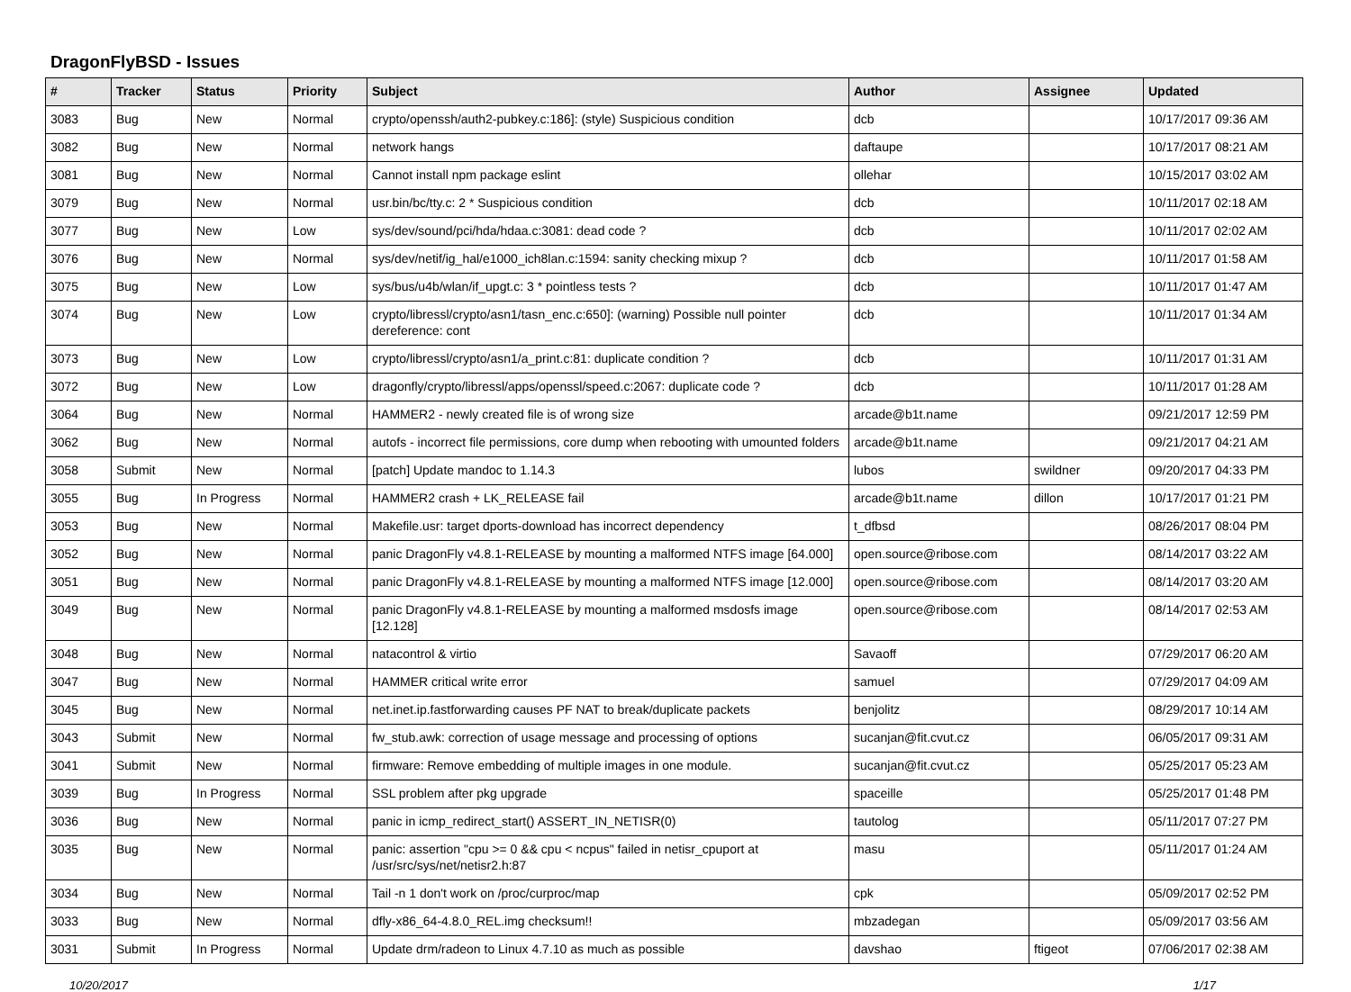DragonFlyBSD - Issues
| # | Tracker | Status | Priority | Subject | Author | Assignee | Updated |
| --- | --- | --- | --- | --- | --- | --- | --- |
| 3083 | Bug | New | Normal | crypto/openssh/auth2-pubkey.c:186]: (style) Suspicious condition | dcb | | 10/17/2017 09:36 AM |
| 3082 | Bug | New | Normal | network hangs | daftaupe | | 10/17/2017 08:21 AM |
| 3081 | Bug | New | Normal | Cannot install npm package eslint | ollehar | | 10/15/2017 03:02 AM |
| 3079 | Bug | New | Normal | usr.bin/bc/tty.c: 2 * Suspicious condition | dcb | | 10/11/2017 02:18 AM |
| 3077 | Bug | New | Low | sys/dev/sound/pci/hda/hdaa.c:3081: dead code ? | dcb | | 10/11/2017 02:02 AM |
| 3076 | Bug | New | Normal | sys/dev/netif/ig_hal/e1000_ich8lan.c:1594: sanity checking mixup ? | dcb | | 10/11/2017 01:58 AM |
| 3075 | Bug | New | Low | sys/bus/u4b/wlan/if_upgt.c: 3 * pointless tests ? | dcb | | 10/11/2017 01:47 AM |
| 3074 | Bug | New | Low | crypto/libressl/crypto/asn1/tasn_enc.c:650]: (warning) Possible null pointer dereference: cont | dcb | | 10/11/2017 01:34 AM |
| 3073 | Bug | New | Low | crypto/libressl/crypto/asn1/a_print.c:81: duplicate condition ? | dcb | | 10/11/2017 01:31 AM |
| 3072 | Bug | New | Low | dragonfly/crypto/libressl/apps/openssl/speed.c:2067: duplicate code ? | dcb | | 10/11/2017 01:28 AM |
| 3064 | Bug | New | Normal | HAMMER2 - newly created file is of wrong size | arcade@b1t.name | | 09/21/2017 12:59 PM |
| 3062 | Bug | New | Normal | autofs - incorrect file permissions, core dump when rebooting with umounted folders | arcade@b1t.name | | 09/21/2017 04:21 AM |
| 3058 | Submit | New | Normal | [patch] Update mandoc to 1.14.3 | lubos | swildner | 09/20/2017 04:33 PM |
| 3055 | Bug | In Progress | Normal | HAMMER2 crash + LK_RELEASE fail | arcade@b1t.name | dillon | 10/17/2017 01:21 PM |
| 3053 | Bug | New | Normal | Makefile.usr: target dports-download has incorrect dependency | t_dfbsd | | 08/26/2017 08:04 PM |
| 3052 | Bug | New | Normal | panic DragonFly v4.8.1-RELEASE by mounting a malformed NTFS image [64.000] | open.source@ribose.com | | 08/14/2017 03:22 AM |
| 3051 | Bug | New | Normal | panic DragonFly v4.8.1-RELEASE by mounting a malformed NTFS image [12.000] | open.source@ribose.com | | 08/14/2017 03:20 AM |
| 3049 | Bug | New | Normal | panic DragonFly v4.8.1-RELEASE by mounting a malformed msdosfs image [12.128] | open.source@ribose.com | | 08/14/2017 02:53 AM |
| 3048 | Bug | New | Normal | natacontrol & virtio | Savaoff | | 07/29/2017 06:20 AM |
| 3047 | Bug | New | Normal | HAMMER critical write error | samuel | | 07/29/2017 04:09 AM |
| 3045 | Bug | New | Normal | net.inet.ip.fastforwarding causes PF NAT to break/duplicate packets | benjolitz | | 08/29/2017 10:14 AM |
| 3043 | Submit | New | Normal | fw_stub.awk: correction of usage message and processing of options | sucanjan@fit.cvut.cz | | 06/05/2017 09:31 AM |
| 3041 | Submit | New | Normal | firmware: Remove embedding of multiple images in one module. | sucanjan@fit.cvut.cz | | 05/25/2017 05:23 AM |
| 3039 | Bug | In Progress | Normal | SSL problem after pkg upgrade | spaceille | | 05/25/2017 01:48 PM |
| 3036 | Bug | New | Normal | panic in icmp_redirect_start() ASSERT_IN_NETISR(0) | tautolog | | 05/11/2017 07:27 PM |
| 3035 | Bug | New | Normal | panic: assertion "cpu >= 0 && cpu < ncpus" failed in netisr_cpuport at /usr/src/sys/net/netisr2.h:87 | masu | | 05/11/2017 01:24 AM |
| 3034 | Bug | New | Normal | Tail -n 1 don't work on /proc/curproc/map | cpk | | 05/09/2017 02:52 PM |
| 3033 | Bug | New | Normal | dfly-x86_64-4.8.0_REL.img checksum!! | mbzadegan | | 05/09/2017 03:56 AM |
| 3031 | Submit | In Progress | Normal | Update drm/radeon to Linux 4.7.10 as much as possible | davshao | ftigeot | 07/06/2017 02:38 AM |
10/20/2017 1/17